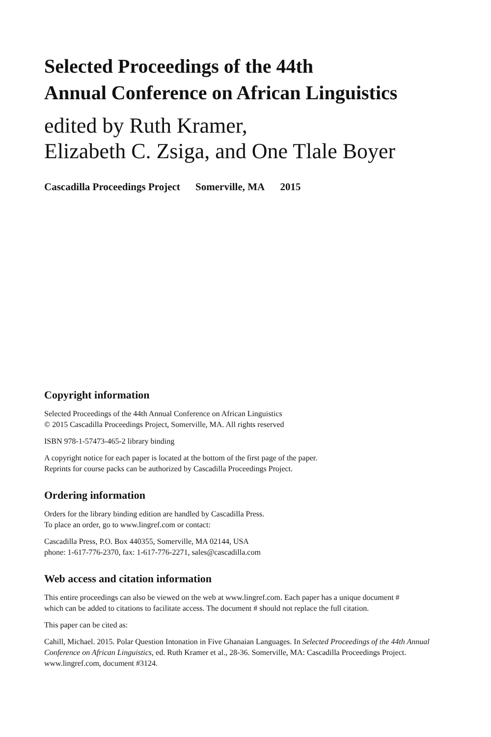Selected Proceedings of the 44th
Annual Conference on African Linguistics
edited by Ruth Kramer,
Elizabeth C. Zsiga, and One Tlale Boyer
Cascadilla Proceedings Project Somerville, MA 2015
Copyright information
Selected Proceedings of the 44th Annual Conference on African Linguistics
© 2015 Cascadilla Proceedings Project, Somerville, MA. All rights reserved
ISBN 978-1-57473-465-2 library binding
A copyright notice for each paper is located at the bottom of the first page of the paper.
Reprints for course packs can be authorized by Cascadilla Proceedings Project.
Ordering information
Orders for the library binding edition are handled by Cascadilla Press.
To place an order, go to www.lingref.com or contact:
Cascadilla Press, P.O. Box 440355, Somerville, MA 02144, USA
phone: 1-617-776-2370, fax: 1-617-776-2271, sales@cascadilla.com
Web access and citation information
This entire proceedings can also be viewed on the web at www.lingref.com. Each paper has a unique document #
which can be added to citations to facilitate access. The document # should not replace the full citation.
This paper can be cited as:
Cahill, Michael. 2015. Polar Question Intonation in Five Ghanaian Languages. In Selected Proceedings of the 44th Annual Conference on African Linguistics, ed. Ruth Kramer et al., 28-36. Somerville, MA: Cascadilla Proceedings Project. www.lingref.com, document #3124.